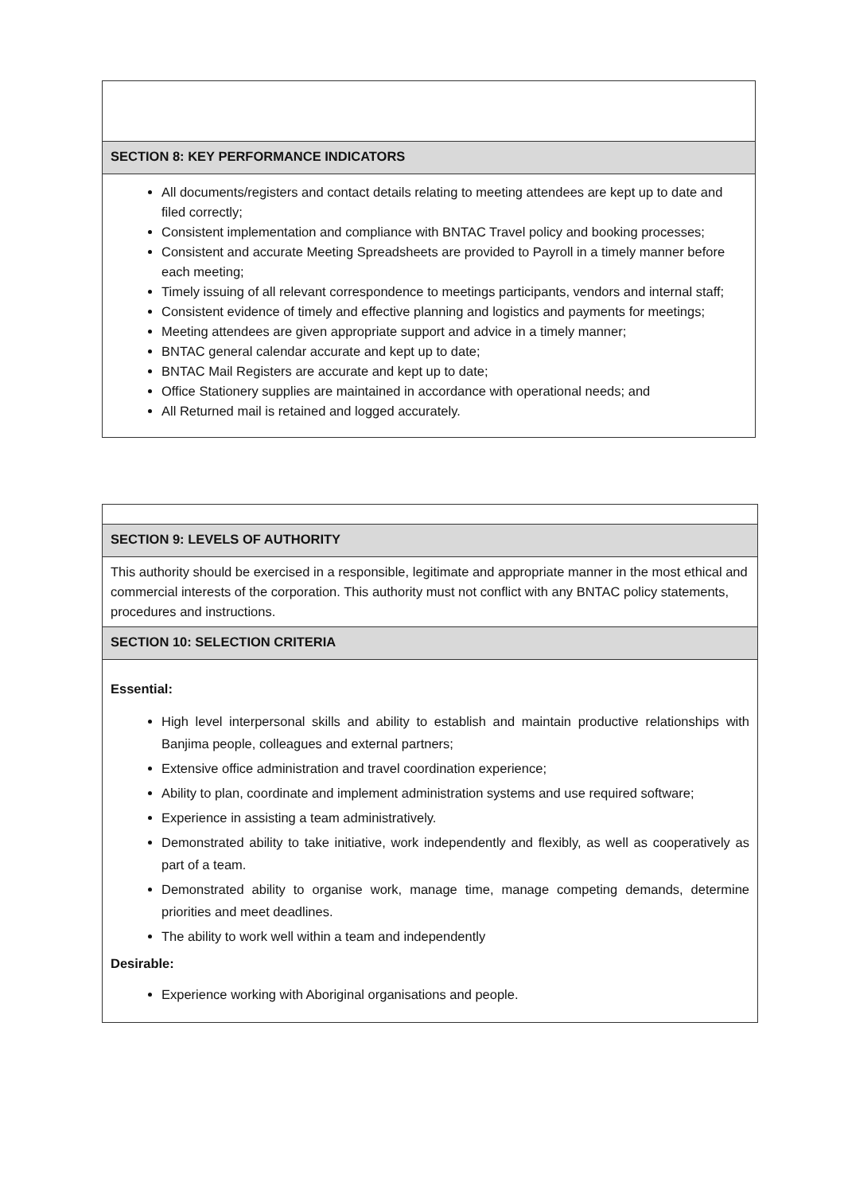| SECTION 8: KEY PERFORMANCE INDICATORS |
| All documents/registers and contact details relating to meeting attendees are kept up to date and filed correctly; Consistent implementation and compliance with BNTAC Travel policy and booking processes; Consistent and accurate Meeting Spreadsheets are provided to Payroll in a timely manner before each meeting; Timely issuing of all relevant correspondence to meetings participants, vendors and internal staff; Consistent evidence of timely and effective planning and logistics and payments for meetings; Meeting attendees are given appropriate support and advice in a timely manner; BNTAC general calendar accurate and kept up to date; BNTAC Mail Registers are accurate and kept up to date; Office Stationery supplies are maintained in accordance with operational needs; and All Returned mail is retained and logged accurately. |
| SECTION 9: LEVELS OF AUTHORITY |
| This authority should be exercised in a responsible, legitimate and appropriate manner in the most ethical and commercial interests of the corporation. This authority must not conflict with any BNTAC policy statements, procedures and instructions. |
| SECTION 10: SELECTION CRITERIA |
| Essential: High level interpersonal skills and ability to establish and maintain productive relationships with Banjima people, colleagues and external partners; Extensive office administration and travel coordination experience; Ability to plan, coordinate and implement administration systems and use required software; Experience in assisting a team administratively. Demonstrated ability to take initiative, work independently and flexibly, as well as cooperatively as part of a team. Demonstrated ability to organise work, manage time, manage competing demands, determine priorities and meet deadlines. The ability to work well within a team and independently Desirable: Experience working with Aboriginal organisations and people. |